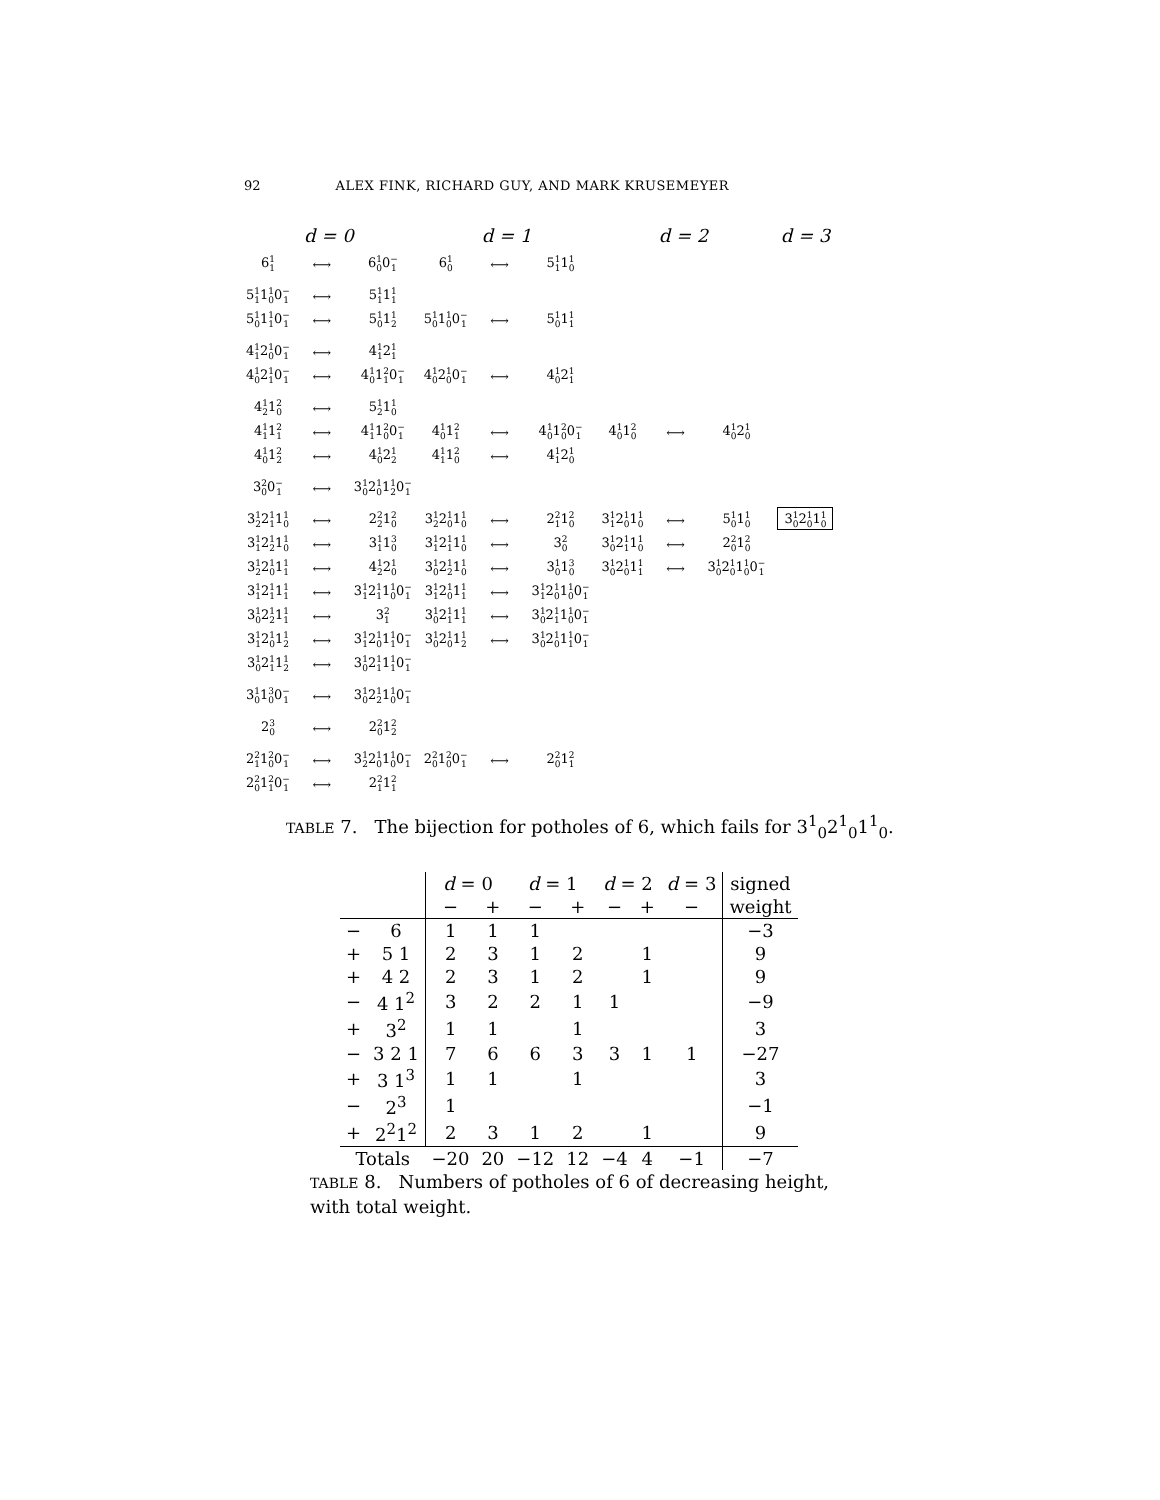92 ALEX FINK, RICHARD GUY, AND MARK KRUSEMEYER
| d = 0 | | | d = 1 | | | d = 2 | | | d = 3 |
| 6 <sup>1</sup><sub>1</sub> | ⟷ | 6 <sup>1</sup><sub>0</sub> 0 <sup>−</sup><sub>1</sub> | 6 <sup>1</sup><sub>0</sub> | ⟷ | 5 <sup>1</sup><sub>1</sub> 1 <sup>1</sup><sub>0</sub> | | | | |
| 5 <sup>1</sup><sub>1</sub> 1 <sup>1</sup><sub>0</sub> 0 <sup>−</sup><sub>1</sub> | ⟷ | 5 <sup>1</sup><sub>1</sub> 1 <sup>1</sup><sub>1</sub> | | | | | | | |
| 5 <sup>1</sup><sub>0</sub> 1 <sup>1</sup><sub>1</sub> 0 <sup>−</sup><sub>1</sub> | ⟷ | 5 <sup>1</sup><sub>0</sub> 1 <sup>1</sup><sub>2</sub> | 5 <sup>1</sup><sub>0</sub> 1 <sup>1</sup><sub>0</sub> 0 <sup>−</sup><sub>1</sub> | ⟷ | 5 <sup>1</sup><sub>0</sub> 1 <sup>1</sup><sub>1</sub> | | | | |
| 4 <sup>1</sup><sub>1</sub> 2 <sup>1</sup><sub>0</sub> 0 <sup>−</sup><sub>1</sub> | ⟷ | 4 <sup>1</sup><sub>1</sub> 2 <sup>1</sup><sub>1</sub> | | | | | | | |
| 4 <sup>1</sup><sub>0</sub> 2 <sup>1</sup><sub>1</sub> 0 <sup>−</sup><sub>1</sub> | ⟷ | 4 <sup>1</sup><sub>0</sub> 1 <sup>2</sup><sub>1</sub> 0 <sup>−</sup><sub>1</sub> | 4 <sup>1</sup><sub>0</sub> 2 <sup>1</sup><sub>0</sub> 0 <sup>−</sup><sub>1</sub> | ⟷ | 4 <sup>1</sup><sub>0</sub> 2 <sup>1</sup><sub>1</sub> | | | | |
| 4 <sup>1</sup><sub>2</sub> 1 <sup>2</sup><sub>0</sub> | ⟷ | 5 <sup>1</sup><sub>2</sub> 1 <sup>1</sup><sub>0</sub> | | | | | | | |
| 4 <sup>1</sup><sub>1</sub> 1 <sup>2</sup><sub>1</sub> | ⟷ | 4 <sup>1</sup><sub>1</sub> 1 <sup>2</sup><sub>0</sub> 0 <sup>−</sup><sub>1</sub> | 4 <sup>1</sup><sub>0</sub> 1 <sup>2</sup><sub>1</sub> | ⟷ | 4 <sup>1</sup><sub>0</sub> 1 <sup>2</sup><sub>0</sub> 0 <sup>−</sup><sub>1</sub> | 4 <sup>1</sup><sub>0</sub> 1 <sup>2</sup><sub>0</sub> | ⟷ | 4 <sup>1</sup><sub>0</sub> 2 <sup>1</sup><sub>0</sub> | |
| 4 <sup>1</sup><sub>0</sub> 1 <sup>2</sup><sub>2</sub> | ⟷ | 4 <sup>1</sup><sub>0</sub> 2 <sup>1</sup><sub>2</sub> | 4 <sup>1</sup><sub>1</sub> 1 <sup>2</sup><sub>0</sub> | ⟷ | 4 <sup>1</sup><sub>1</sub> 2 <sup>1</sup><sub>0</sub> | | | | |
| 3 <sup>2</sup><sub>0</sub> 0 <sup>−</sup><sub>1</sub> | ⟷ | 3 <sup>1</sup><sub>0</sub> 2 <sup>1</sup><sub>0</sub> 1 <sup>1</sup><sub>2</sub> 0 <sup>−</sup><sub>1</sub> | | | | | | | |
| 3 <sup>1</sup><sub>2</sub> 2 <sup>1</sup><sub>1</sub> 1 <sup>1</sup><sub>0</sub> | ⟷ | 2 <sup>2</sup><sub>2</sub> 1 <sup>2</sup><sub>0</sub> | 3 <sup>1</sup><sub>2</sub> 2 <sup>1</sup><sub>0</sub> 1 <sup>1</sup><sub>0</sub> | ⟷ | 2 <sup>2</sup><sub>1</sub> 1 <sup>2</sup><sub>0</sub> | 3 <sup>1</sup><sub>1</sub> 2 <sup>1</sup><sub>0</sub> 1 <sup>1</sup><sub>0</sub> | ⟷ | 5 <sup>1</sup><sub>0</sub> 1 <sup>1</sup><sub>0</sub> | 3 <sup>1</sup><sub>0</sub> 2 <sup>1</sup><sub>0</sub> 1 <sup>1</sup><sub>0</sub> |
| 3 <sup>1</sup><sub>1</sub> 2 <sup>1</sup><sub>2</sub> 1 <sup>1</sup><sub>0</sub> | ⟷ | 3 <sup>1</sup><sub>1</sub> 1 <sup>3</sup><sub>0</sub> | 3 <sup>1</sup><sub>1</sub> 2 <sup>1</sup><sub>1</sub> 1 <sup>1</sup><sub>0</sub> | ⟷ | 3 <sup>2</sup><sub>0</sub> | 3 <sup>1</sup><sub>0</sub> 2 <sup>1</sup><sub>1</sub> 1 <sup>1</sup><sub>0</sub> | ⟷ | 2 <sup>2</sup><sub>0</sub> 1 <sup>2</sup><sub>0</sub> | |
| 3 <sup>1</sup><sub>2</sub> 2 <sup>1</sup><sub>0</sub> 1 <sup>1</sup><sub>1</sub> | ⟷ | 4 <sup>1</sup><sub>2</sub> 2 <sup>1</sup><sub>0</sub> | 3 <sup>1</sup><sub>0</sub> 2 <sup>1</sup><sub>2</sub> 1 <sup>1</sup><sub>0</sub> | ⟷ | 3 <sup>1</sup><sub>0</sub> 1 <sup>3</sup><sub>0</sub> | 3 <sup>1</sup><sub>0</sub> 2 <sup>1</sup><sub>0</sub> 1 <sup>1</sup><sub>1</sub> | ⟷ | 3 <sup>1</sup><sub>0</sub> 2 <sup>1</sup><sub>0</sub> 1 <sup>1</sup><sub>0</sub> 0 <sup>−</sup><sub>1</sub> | |
| 3 <sup>1</sup><sub>1</sub> 2 <sup>1</sup><sub>1</sub> 1 <sup>1</sup><sub>1</sub> | ⟷ | 3 <sup>1</sup><sub>1</sub> 2 <sup>1</sup><sub>1</sub> 1 <sup>1</sup><sub>0</sub> 0 <sup>−</sup><sub>1</sub> | 3 <sup>1</sup><sub>1</sub> 2 <sup>1</sup><sub>0</sub> 1 <sup>1</sup><sub>1</sub> | ⟷ | 3 <sup>1</sup><sub>1</sub> 2 <sup>1</sup><sub>0</sub> 1 <sup>1</sup><sub>0</sub> 0 <sup>−</sup><sub>1</sub> | | | | |
| 3 <sup>1</sup><sub>0</sub> 2 <sup>1</sup><sub>2</sub> 1 <sup>1</sup><sub>1</sub> | ⟷ | 3 <sup>2</sup><sub>1</sub> | 3 <sup>1</sup><sub>0</sub> 2 <sup>1</sup><sub>1</sub> 1 <sup>1</sup><sub>1</sub> | ⟷ | 3 <sup>1</sup><sub>0</sub> 2 <sup>1</sup><sub>1</sub> 1 <sup>1</sup><sub>0</sub> 0 <sup>−</sup><sub>1</sub> | | | | |
| 3 <sup>1</sup><sub>1</sub> 2 <sup>1</sup><sub>0</sub> 1 <sup>1</sup><sub>2</sub> | ⟷ | 3 <sup>1</sup><sub>1</sub> 2 <sup>1</sup><sub>0</sub> 1 <sup>1</sup><sub>1</sub> 0 <sup>−</sup><sub>1</sub> | 3 <sup>1</sup><sub>0</sub> 2 <sup>1</sup><sub>0</sub> 1 <sup>1</sup><sub>2</sub> | ⟷ | 3 <sup>1</sup><sub>0</sub> 2 <sup>1</sup><sub>0</sub> 1 <sup>1</sup><sub>1</sub> 0 <sup>−</sup><sub>1</sub> | | | | |
| 3 <sup>1</sup><sub>0</sub> 2 <sup>1</sup><sub>1</sub> 1 <sup>1</sup><sub>2</sub> | ⟷ | 3 <sup>1</sup><sub>0</sub> 2 <sup>1</sup><sub>1</sub> 1 <sup>1</sup><sub>1</sub> 0 <sup>−</sup><sub>1</sub> | | | | | | | |
| 3 <sup>1</sup><sub>0</sub> 1 <sup>3</sup><sub>0</sub> 0 <sup>−</sup><sub>1</sub> | ⟷ | 3 <sup>1</sup><sub>0</sub> 2 <sup>1</sup><sub>2</sub> 1 <sup>1</sup><sub>0</sub> 0 <sup>−</sup><sub>1</sub> | | | | | | | |
| 2 <sup>3</sup><sub>0</sub> | ⟷ | 2 <sup>2</sup><sub>0</sub> 1 <sup>2</sup><sub>2</sub> | | | | | | | |
| 2 <sup>2</sup><sub>1</sub> 1 <sup>2</sup><sub>0</sub> 0 <sup>−</sup><sub>1</sub> | ⟷ | 3 <sup>1</sup><sub>2</sub> 2 <sup>1</sup><sub>0</sub> 1 <sup>1</sup><sub>0</sub> 0 <sup>−</sup><sub>1</sub> | 2 <sup>2</sup><sub>0</sub> 1 <sup>2</sup><sub>0</sub> 0 <sup>−</sup><sub>1</sub> | ⟷ | 2 <sup>2</sup><sub>0</sub> 1 <sup>2</sup><sub>1</sub> | | | | |
| 2 <sup>2</sup><sub>0</sub> 1 <sup>2</sup><sub>1</sub> 0 <sup>−</sup><sub>1</sub> | ⟷ | 2 <sup>2</sup><sub>1</sub> 1 <sup>2</sup><sub>1</sub> | | | | | | | |
TABLE 7. The bijection for potholes of 6, which fails for 3<sup>1</sup><sub>0</sub>2<sup>1</sup><sub>0</sub>1<sup>1</sup><sub>0</sub>.
| | | d = 0 | | d = 1 | | d = 2 | | d = 3 | signed |
| --- | --- | --- | --- | --- | --- | --- | --- | --- | --- |
| | | − | + | − | + | − | + | − | weight |
| − | 6 | 1 | 1 | 1 | | | | | −3 |
| + | 5 1 | 2 | 3 | 1 | 2 | | 1 | | 9 |
| + | 4 2 | 2 | 3 | 1 | 2 | | 1 | | 9 |
| − | 4 1<sup>2</sup> | 3 | 2 | 2 | 1 | 1 | | | −9 |
| + | 3<sup>2</sup> | 1 | 1 | | 1 | | | | 3 |
| − | 3 2 1 | 7 | 6 | 6 | 3 | 3 | 1 | 1 | −27 |
| + | 3 1<sup>3</sup> | 1 | 1 | | 1 | | | | 3 |
| − | 2<sup>3</sup> | 1 | | | | | | | −1 |
| + | 2<sup>2</sup>1<sup>2</sup> | 2 | 3 | 1 | 2 | | 1 | | 9 |
| Totals | | −20 | 20 | −12 | 12 | −4 | 4 | −1 | −7 |
TABLE 8. Numbers of potholes of 6 of decreasing height, with total weight.